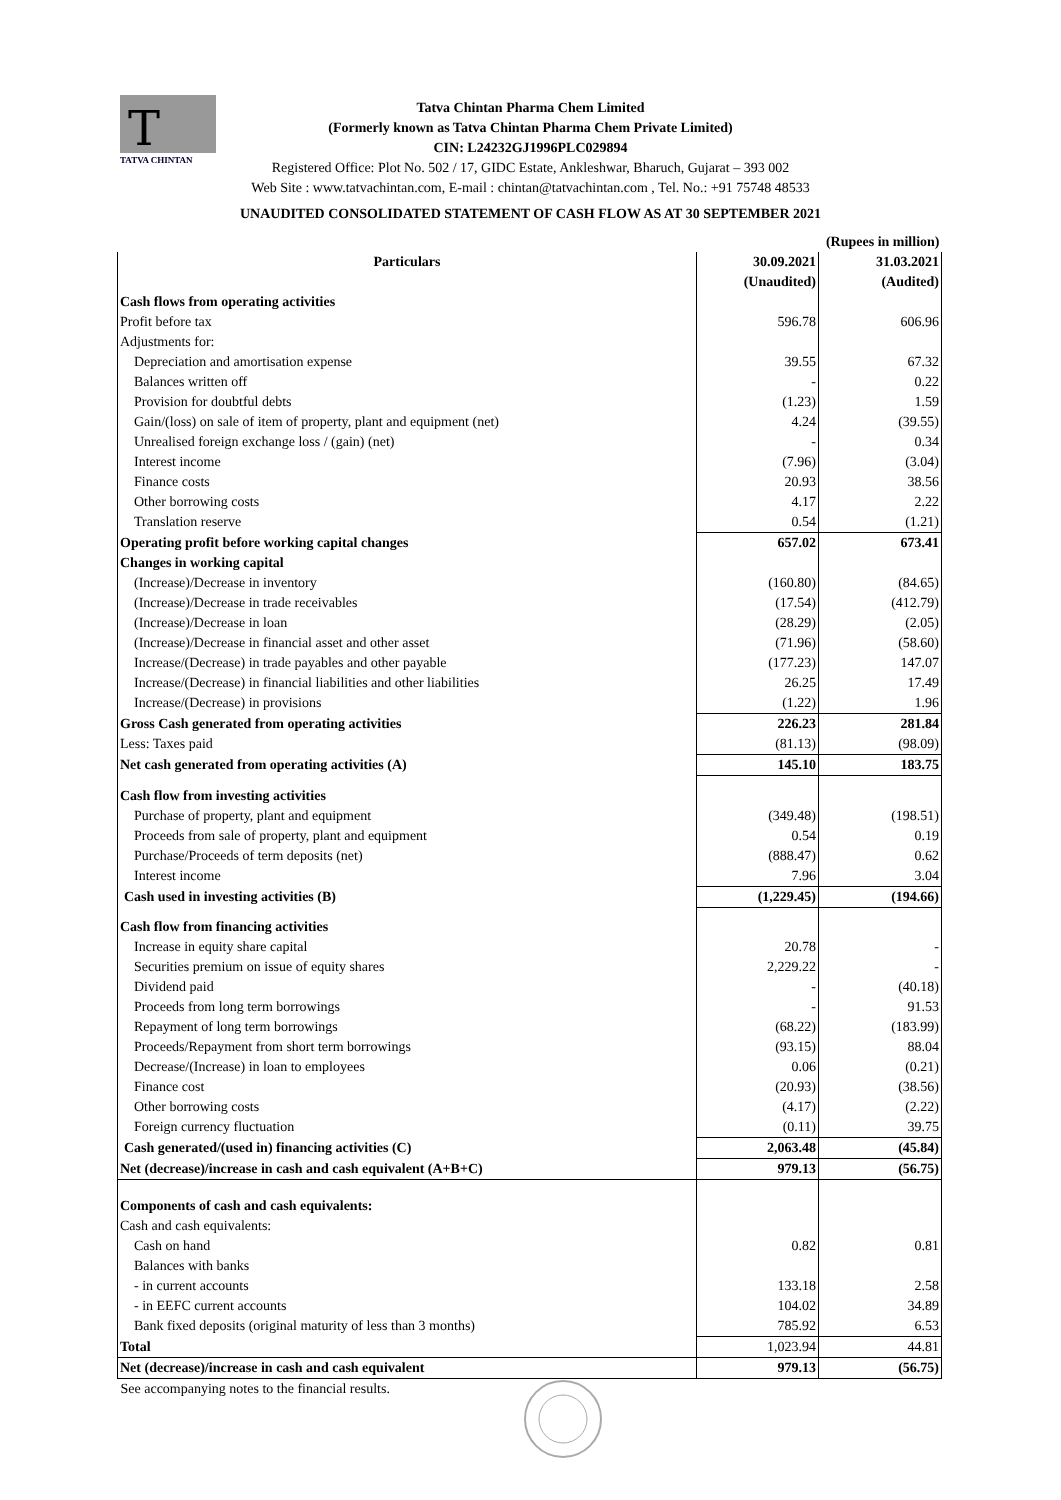T
TATVA CHINTAN
Tatva Chintan Pharma Chem Limited
(Formerly known as Tatva Chintan Pharma Chem Private Limited)
CIN: L24232GJ1996PLC029894
Registered Office: Plot No. 502 / 17, GIDC Estate, Ankleshwar, Bharuch, Gujarat – 393 002
Web Site : www.tatvachintan.com, E-mail : chintan@tatvachintan.com , Tel. No.: +91 75748 48533
UNAUDITED CONSOLIDATED STATEMENT OF CASH FLOW AS AT 30 SEPTEMBER 2021
| | | (Rupees in million) |
| Particulars | 30.09.2021 | 31.03.2021 |
| | (Unaudited) | (Audited) |
| Cash flows from operating activities | | |
| Profit before tax | 596.78 | 606.96 |
| Adjustments for: | | |
| Depreciation and amortisation expense | 39.55 | 67.32 |
| Balances written off | - | 0.22 |
| Provision for doubtful debts | (1.23) | 1.59 |
| Gain/(loss) on sale of item of property, plant and equipment (net) | 4.24 | (39.55) |
| Unrealised foreign exchange loss / (gain) (net) | - | 0.34 |
| Interest income | (7.96) | (3.04) |
| Finance costs | 20.93 | 38.56 |
| Other borrowing costs | 4.17 | 2.22 |
| Translation reserve | 0.54 | (1.21) |
| Operating profit before working capital changes | 657.02 | 673.41 |
| Changes in working capital | | |
| (Increase)/Decrease in inventory | (160.80) | (84.65) |
| (Increase)/Decrease in trade receivables | (17.54) | (412.79) |
| (Increase)/Decrease in loan | (28.29) | (2.05) |
| (Increase)/Decrease in financial asset and other asset | (71.96) | (58.60) |
| Increase/(Decrease) in trade payables and other payable | (177.23) | 147.07 |
| Increase/(Decrease) in financial liabilities and other liabilities | 26.25 | 17.49 |
| Increase/(Decrease) in provisions | (1.22) | 1.96 |
| Gross Cash generated from operating activities | 226.23 | 281.84 |
| Less: Taxes paid | (81.13) | (98.09) |
| Net cash generated from operating activities (A) | 145.10 | 183.75 |
| Cash flow from investing activities | | |
| Purchase of property, plant and equipment | (349.48) | (198.51) |
| Proceeds from sale of property, plant and equipment | 0.54 | 0.19 |
| Purchase/Proceeds of term deposits (net) | (888.47) | 0.62 |
| Interest income | 7.96 | 3.04 |
| Cash used in investing activities (B) | (1,229.45) | (194.66) |
| Cash flow from financing activities | | |
| Increase in equity share capital | 20.78 | - |
| Securities premium on issue of equity shares | 2,229.22 | - |
| Dividend paid | - | (40.18) |
| Proceeds from long term borrowings | - | 91.53 |
| Repayment of long term borrowings | (68.22) | (183.99) |
| Proceeds/Repayment from short term borrowings | (93.15) | 88.04 |
| Decrease/(Increase) in loan to employees | 0.06 | (0.21) |
| Finance cost | (20.93) | (38.56) |
| Other borrowing costs | (4.17) | (2.22) |
| Foreign currency fluctuation | (0.11) | 39.75 |
| Cash generated/(used in) financing activities (C) | 2,063.48 | (45.84) |
| Net (decrease)/increase in cash and cash equivalent (A+B+C) | 979.13 | (56.75) |
| Components of cash and cash equivalents: | | |
| Cash and cash equivalents: | | |
| Cash on hand | 0.82 | 0.81 |
| Balances with banks | | |
| - in current accounts | 133.18 | 2.58 |
| - in EEFC current accounts | 104.02 | 34.89 |
| Bank fixed deposits (original maturity of less than 3 months) | 785.92 | 6.53 |
| Total | 1,023.94 | 44.81 |
| Net (decrease)/increase in cash and cash equivalent | 979.13 | (56.75) |
| See accompanying notes to the financial results. | | |